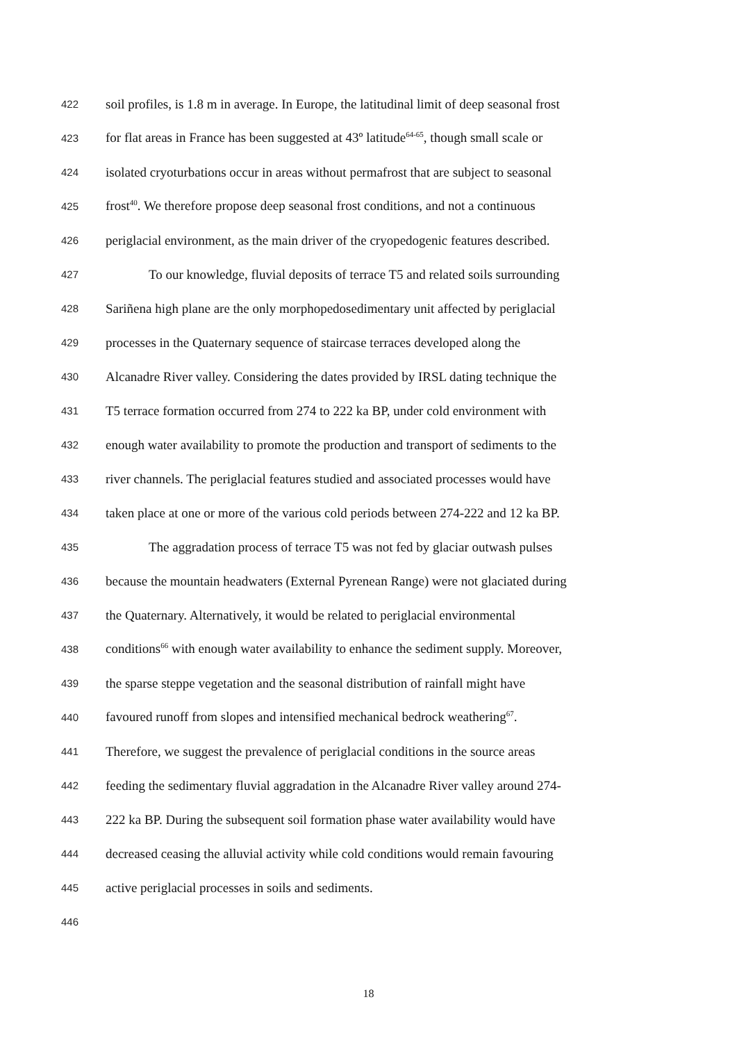422 soil profiles, is 1.8 m in average. In Europe, the latitudinal limit of deep seasonal frost
423 for flat areas in France has been suggested at 43º latitude<sup>64-65</sup>, though small scale or
424 isolated cryoturbations occur in areas without permafrost that are subject to seasonal
425 frost<sup>40</sup>. We therefore propose deep seasonal frost conditions, and not a continuous
426 periglacial environment, as the main driver of the cryopedogenic features described.
427 To our knowledge, fluvial deposits of terrace T5 and related soils surrounding
428 Sariñena high plane are the only morphopedosedimentary unit affected by periglacial
429 processes in the Quaternary sequence of staircase terraces developed along the
430 Alcanadre River valley. Considering the dates provided by IRSL dating technique the
431 T5 terrace formation occurred from 274 to 222 ka BP, under cold environment with
432 enough water availability to promote the production and transport of sediments to the
433 river channels. The periglacial features studied and associated processes would have
434 taken place at one or more of the various cold periods between 274-222 and 12 ka BP.
435 The aggradation process of terrace T5 was not fed by glaciar outwash pulses
436 because the mountain headwaters (External Pyrenean Range) were not glaciated during
437 the Quaternary. Alternatively, it would be related to periglacial environmental
438 conditions<sup>66</sup> with enough water availability to enhance the sediment supply. Moreover,
439 the sparse steppe vegetation and the seasonal distribution of rainfall might have
440 favoured runoff from slopes and intensified mechanical bedrock weathering<sup>67</sup>.
441 Therefore, we suggest the prevalence of periglacial conditions in the source areas
442 feeding the sedimentary fluvial aggradation in the Alcanadre River valley around 274-
443 222 ka BP. During the subsequent soil formation phase water availability would have
444 decreased ceasing the alluvial activity while cold conditions would remain favouring
445 active periglacial processes in soils and sediments.
446
18